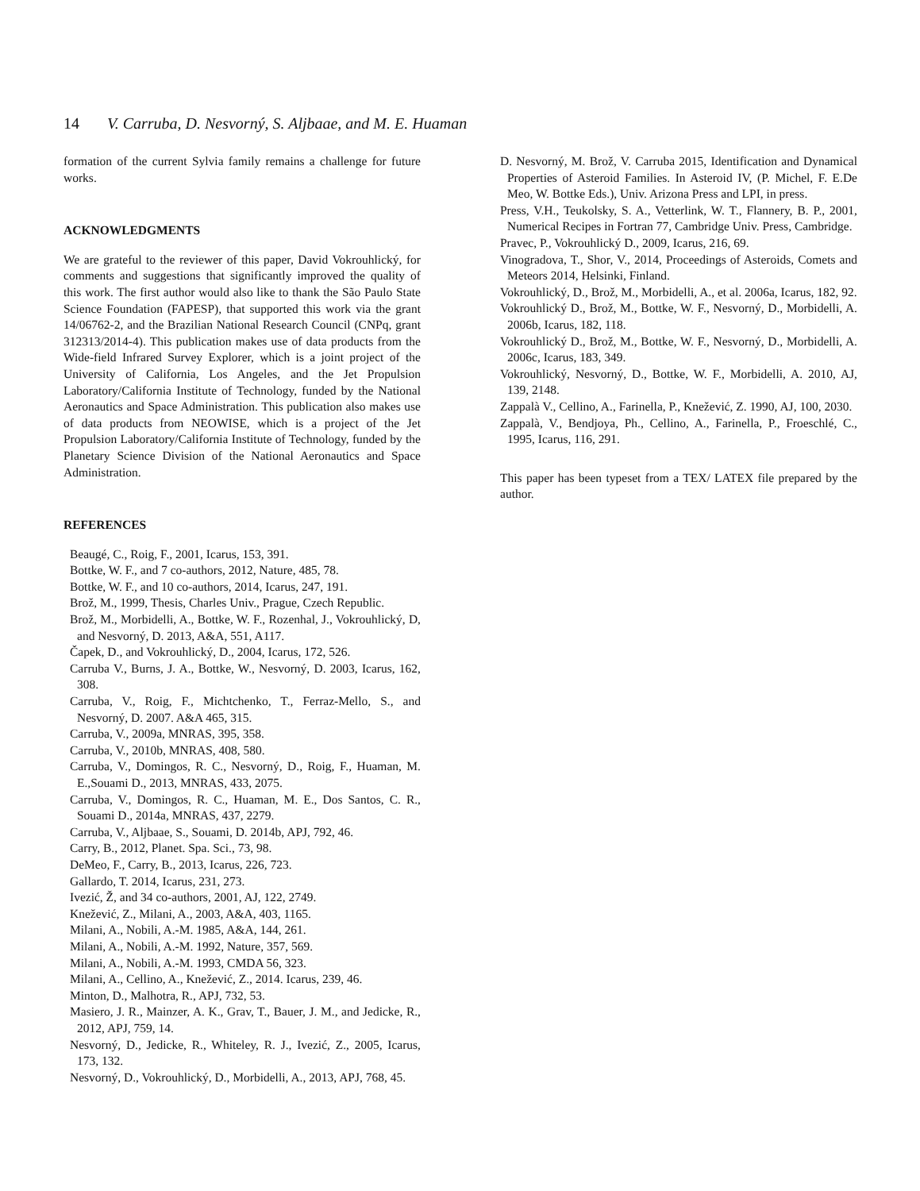14 V. Carruba, D. Nesvorný, S. Aljbaae, and M. E. Huaman
formation of the current Sylvia family remains a challenge for future works.
ACKNOWLEDGMENTS
We are grateful to the reviewer of this paper, David Vokrouhlický, for comments and suggestions that significantly improved the quality of this work. The first author would also like to thank the São Paulo State Science Foundation (FAPESP), that supported this work via the grant 14/06762-2, and the Brazilian National Research Council (CNPq, grant 312313/2014-4). This publication makes use of data products from the Wide-field Infrared Survey Explorer, which is a joint project of the University of California, Los Angeles, and the Jet Propulsion Laboratory/California Institute of Technology, funded by the National Aeronautics and Space Administration. This publication also makes use of data products from NEOWISE, which is a project of the Jet Propulsion Laboratory/California Institute of Technology, funded by the Planetary Science Division of the National Aeronautics and Space Administration.
REFERENCES
Beaugé, C., Roig, F., 2001, Icarus, 153, 391.
Bottke, W. F., and 7 co-authors, 2012, Nature, 485, 78.
Bottke, W. F., and 10 co-authors, 2014, Icarus, 247, 191.
Brož, M., 1999, Thesis, Charles Univ., Prague, Czech Republic.
Brož, M., Morbidelli, A., Bottke, W. F., Rozenhal, J., Vokrouhlický, D, and Nesvorný, D. 2013, A&A, 551, A117.
Čapek, D., and Vokrouhlický, D., 2004, Icarus, 172, 526.
Carruba V., Burns, J. A., Bottke, W., Nesvorný, D. 2003, Icarus, 162, 308.
Carruba, V., Roig, F., Michtchenko, T., Ferraz-Mello, S., and Nesvorný, D. 2007. A&A 465, 315.
Carruba, V., 2009a, MNRAS, 395, 358.
Carruba, V., 2010b, MNRAS, 408, 580.
Carruba, V., Domingos, R. C., Nesvorný, D., Roig, F., Huaman, M. E.,Souami D., 2013, MNRAS, 433, 2075.
Carruba, V., Domingos, R. C., Huaman, M. E., Dos Santos, C. R., Souami D., 2014a, MNRAS, 437, 2279.
Carruba, V., Aljbaae, S., Souami, D. 2014b, APJ, 792, 46.
Carry, B., 2012, Planet. Spa. Sci., 73, 98.
DeMeo, F., Carry, B., 2013, Icarus, 226, 723.
Gallardo, T. 2014, Icarus, 231, 273.
Ivezić, Ž, and 34 co-authors, 2001, AJ, 122, 2749.
Knežević, Z., Milani, A., 2003, A&A, 403, 1165.
Milani, A., Nobili, A.-M. 1985, A&A, 144, 261.
Milani, A., Nobili, A.-M. 1992, Nature, 357, 569.
Milani, A., Nobili, A.-M. 1993, CMDA 56, 323.
Milani, A., Cellino, A., Knežević, Z., 2014. Icarus, 239, 46.
Minton, D., Malhotra, R., APJ, 732, 53.
Masiero, J. R., Mainzer, A. K., Grav, T., Bauer, J. M., and Jedicke, R., 2012, APJ, 759, 14.
Nesvorný, D., Jedicke, R., Whiteley, R. J., Ivezić, Z., 2005, Icarus, 173, 132.
Nesvorný, D., Vokrouhlický, D., Morbidelli, A., 2013, APJ, 768, 45.
D. Nesvorný, M. Brož, V. Carruba 2015, Identification and Dynamical Properties of Asteroid Families. In Asteroid IV, (P. Michel, F. E.De Meo, W. Bottke Eds.), Univ. Arizona Press and LPI, in press.
Press, V.H., Teukolsky, S. A., Vetterlink, W. T., Flannery, B. P., 2001, Numerical Recipes in Fortran 77, Cambridge Univ. Press, Cambridge.
Pravec, P., Vokrouhlický D., 2009, Icarus, 216, 69.
Vinogradova, T., Shor, V., 2014, Proceedings of Asteroids, Comets and Meteors 2014, Helsinki, Finland.
Vokrouhlický, D., Brož, M., Morbidelli, A., et al. 2006a, Icarus, 182, 92.
Vokrouhlický D., Brož, M., Bottke, W. F., Nesvorný, D., Morbidelli, A. 2006b, Icarus, 182, 118.
Vokrouhlický D., Brož, M., Bottke, W. F., Nesvorný, D., Morbidelli, A. 2006c, Icarus, 183, 349.
Vokrouhlický, Nesvorný, D., Bottke, W. F., Morbidelli, A. 2010, AJ, 139, 2148.
Zappalà V., Cellino, A., Farinella, P., Knežević, Z. 1990, AJ, 100, 2030.
Zappalà, V., Bendjoya, Ph., Cellino, A., Farinella, P., Froeschlé, C., 1995, Icarus, 116, 291.
This paper has been typeset from a TEX/ LATEX file prepared by the author.